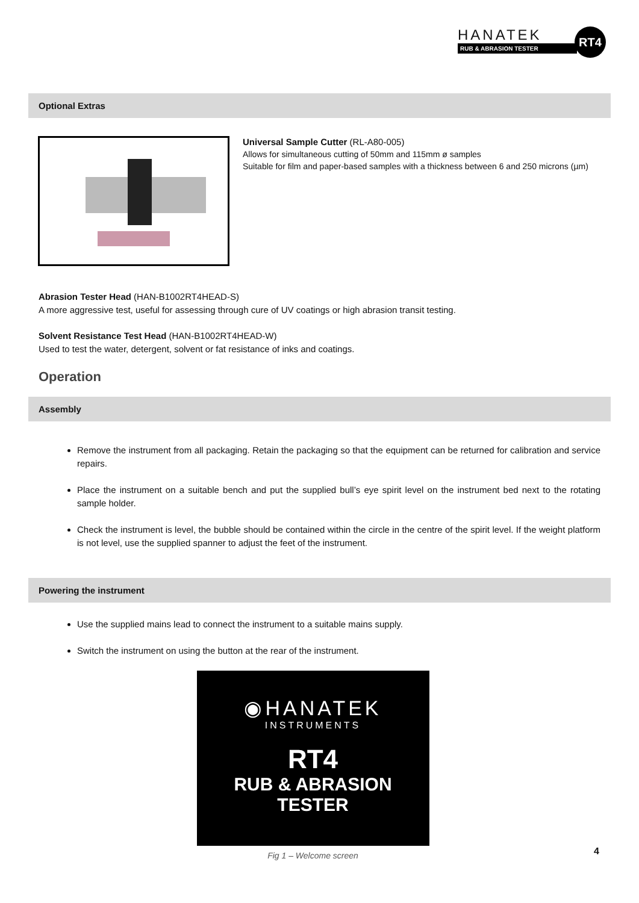HANATEK
RUB & ABRASION TESTER
RT4
Optional Extras
Universal Sample Cutter (RL-A80-005)
Allows for simultaneous cutting of 50mm and 115mm ø samples
Suitable for film and paper-based samples with a thickness between 6 and 250 microns (µm)
Abrasion Tester Head (HAN-B1002RT4HEAD-S)
A more aggressive test, useful for assessing through cure of UV coatings or high abrasion transit testing.
Solvent Resistance Test Head (HAN-B1002RT4HEAD-W)
Used to test the water, detergent, solvent or fat resistance of inks and coatings.
Operation
Assembly
Remove the instrument from all packaging. Retain the packaging so that the equipment can be returned for calibration and service repairs.
Place the instrument on a suitable bench and put the supplied bull’s eye spirit level on the instrument bed next to the rotating sample holder.
Check the instrument is level, the bubble should be contained within the circle in the centre of the spirit level. If the weight platform is not level, use the supplied spanner to adjust the feet of the instrument.
Powering the instrument
Use the supplied mains lead to connect the instrument to a suitable mains supply.
Switch the instrument on using the button at the rear of the instrument.
◉HANATEK
INSTRUMENTS
RT4
RUB & ABRASION
TESTER
Fig 1 – Welcome screen
4